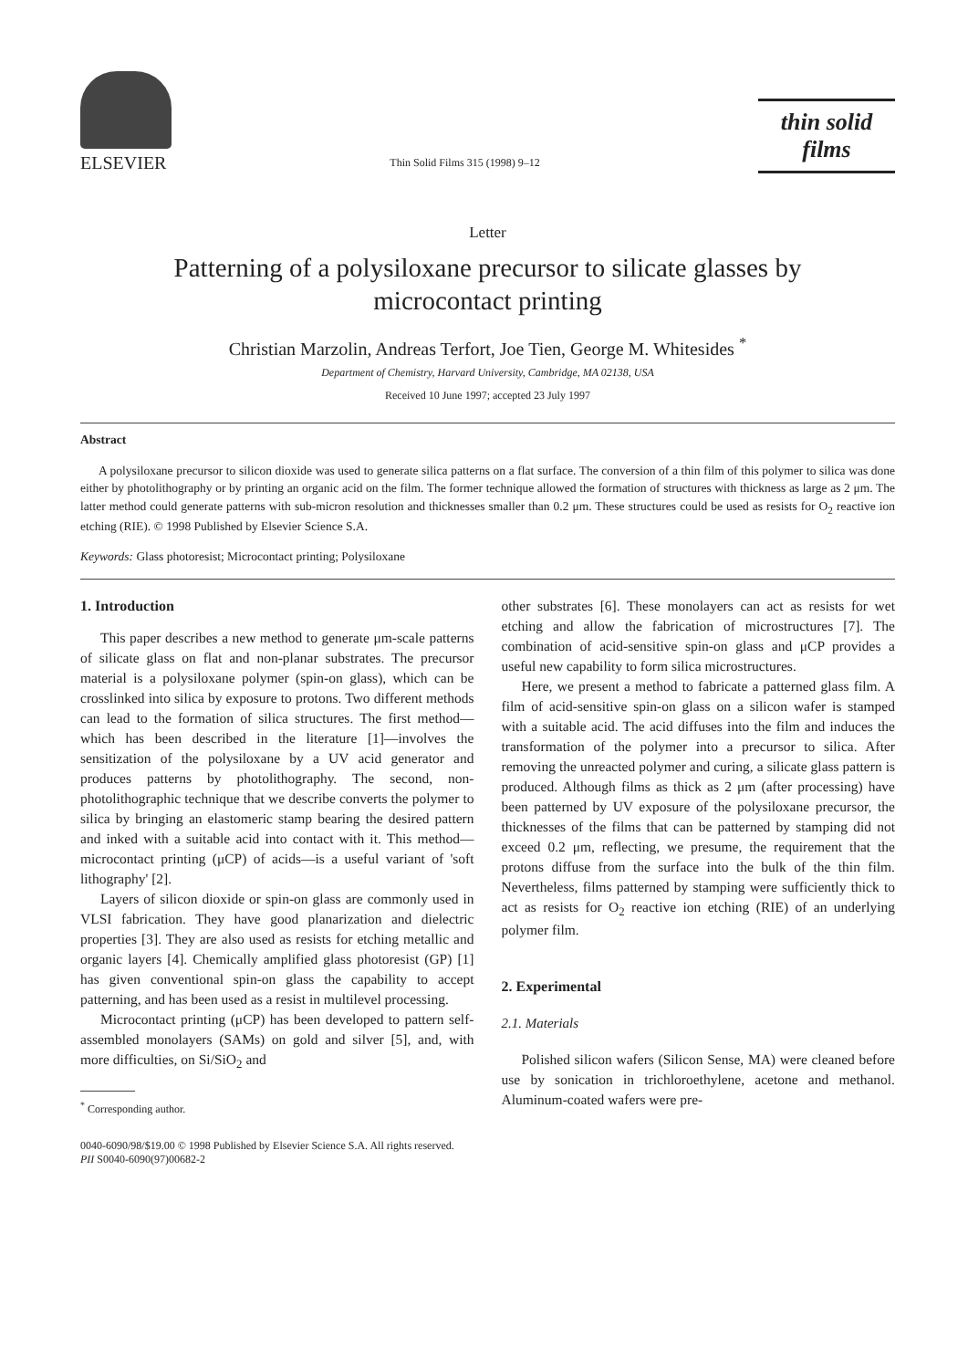ELSEVIER
Thin Solid Films 315 (1998) 9–12
thin solid films
Letter
Patterning of a polysiloxane precursor to silicate glasses by microcontact printing
Christian Marzolin, Andreas Terfort, Joe Tien, George M. Whitesides <sup>*</sup>
Department of Chemistry, Harvard University, Cambridge, MA 02138, USA
Received 10 June 1997; accepted 23 July 1997
Abstract
A polysiloxane precursor to silicon dioxide was used to generate silica patterns on a flat surface. The conversion of a thin film of this polymer to silica was done either by photolithography or by printing an organic acid on the film. The former technique allowed the formation of structures with thickness as large as 2 μm. The latter method could generate patterns with sub-micron resolution and thicknesses smaller than 0.2 μm. These structures could be used as resists for O<sub>2</sub> reactive ion etching (RIE). © 1998 Published by Elsevier Science S.A.
Keywords: Glass photoresist; Microcontact printing; Polysiloxane
1. Introduction
This paper describes a new method to generate μm-scale patterns of silicate glass on flat and non-planar substrates. The precursor material is a polysiloxane polymer (spin-on glass), which can be crosslinked into silica by exposure to protons. Two different methods can lead to the formation of silica structures. The first method—which has been described in the literature [1]—involves the sensitization of the polysiloxane by a UV acid generator and produces patterns by photolithography. The second, non-photolithographic technique that we describe converts the polymer to silica by bringing an elastomeric stamp bearing the desired pattern and inked with a suitable acid into contact with it. This method—microcontact printing (μCP) of acids—is a useful variant of 'soft lithography' [2].
Layers of silicon dioxide or spin-on glass are commonly used in VLSI fabrication. They have good planarization and dielectric properties [3]. They are also used as resists for etching metallic and organic layers [4]. Chemically amplified glass photoresist (GP) [1] has given conventional spin-on glass the capability to accept patterning, and has been used as a resist in multilevel processing.
Microcontact printing (μCP) has been developed to pattern self-assembled monolayers (SAMs) on gold and silver [5], and, with more difficulties, on Si/SiO<sub>2</sub> and
<sup>*</sup> Corresponding author.
other substrates [6]. These monolayers can act as resists for wet etching and allow the fabrication of microstructures [7]. The combination of acid-sensitive spin-on glass and μCP provides a useful new capability to form silica microstructures.
Here, we present a method to fabricate a patterned glass film. A film of acid-sensitive spin-on glass on a silicon wafer is stamped with a suitable acid. The acid diffuses into the film and induces the transformation of the polymer into a precursor to silica. After removing the unreacted polymer and curing, a silicate glass pattern is produced. Although films as thick as 2 μm (after processing) have been patterned by UV exposure of the polysiloxane precursor, the thicknesses of the films that can be patterned by stamping did not exceed 0.2 μm, reflecting, we presume, the requirement that the protons diffuse from the surface into the bulk of the thin film. Nevertheless, films patterned by stamping were sufficiently thick to act as resists for O<sub>2</sub> reactive ion etching (RIE) of an underlying polymer film.
2. Experimental
2.1. Materials
Polished silicon wafers (Silicon Sense, MA) were cleaned before use by sonication in trichloroethylene, acetone and methanol. Aluminum-coated wafers were pre-
0040-6090/98/$19.00 © 1998 Published by Elsevier Science S.A. All rights reserved.
PII S0040-6090(97)00682-2